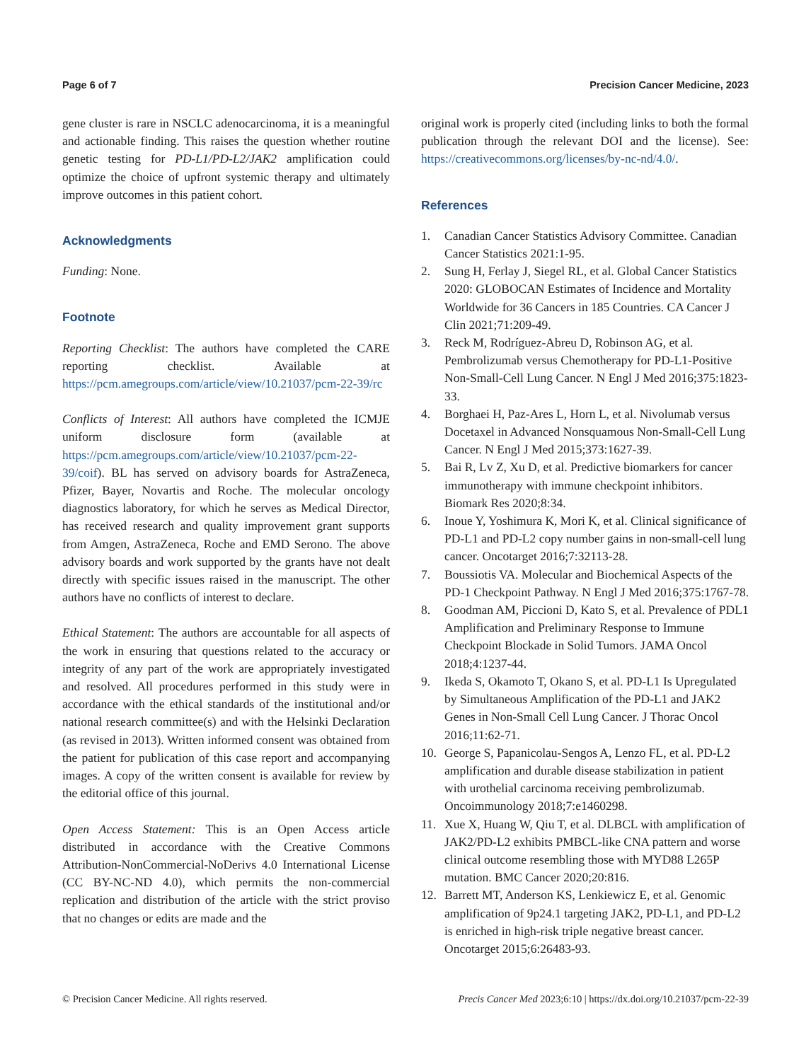Page 6 of 7 Precision Cancer Medicine, 2023
gene cluster is rare in NSCLC adenocarcinoma, it is a meaningful and actionable finding. This raises the question whether routine genetic testing for PD-L1/PD-L2/JAK2 amplification could optimize the choice of upfront systemic therapy and ultimately improve outcomes in this patient cohort.
Acknowledgments
Funding: None.
Footnote
Reporting Checklist: The authors have completed the CARE reporting checklist. Available at https://pcm.amegroups.com/article/view/10.21037/pcm-22-39/rc
Conflicts of Interest: All authors have completed the ICMJE uniform disclosure form (available at https://pcm.amegroups.com/article/view/10.21037/pcm-22-39/coif). BL has served on advisory boards for AstraZeneca, Pfizer, Bayer, Novartis and Roche. The molecular oncology diagnostics laboratory, for which he serves as Medical Director, has received research and quality improvement grant supports from Amgen, AstraZeneca, Roche and EMD Serono. The above advisory boards and work supported by the grants have not dealt directly with specific issues raised in the manuscript. The other authors have no conflicts of interest to declare.
Ethical Statement: The authors are accountable for all aspects of the work in ensuring that questions related to the accuracy or integrity of any part of the work are appropriately investigated and resolved. All procedures performed in this study were in accordance with the ethical standards of the institutional and/or national research committee(s) and with the Helsinki Declaration (as revised in 2013). Written informed consent was obtained from the patient for publication of this case report and accompanying images. A copy of the written consent is available for review by the editorial office of this journal.
Open Access Statement: This is an Open Access article distributed in accordance with the Creative Commons Attribution-NonCommercial-NoDerivs 4.0 International License (CC BY-NC-ND 4.0), which permits the non-commercial replication and distribution of the article with the strict proviso that no changes or edits are made and the
original work is properly cited (including links to both the formal publication through the relevant DOI and the license). See: https://creativecommons.org/licenses/by-nc-nd/4.0/.
References
1. Canadian Cancer Statistics Advisory Committee. Canadian Cancer Statistics 2021:1-95.
2. Sung H, Ferlay J, Siegel RL, et al. Global Cancer Statistics 2020: GLOBOCAN Estimates of Incidence and Mortality Worldwide for 36 Cancers in 185 Countries. CA Cancer J Clin 2021;71:209-49.
3. Reck M, Rodríguez-Abreu D, Robinson AG, et al. Pembrolizumab versus Chemotherapy for PD-L1-Positive Non-Small-Cell Lung Cancer. N Engl J Med 2016;375:1823-33.
4. Borghaei H, Paz-Ares L, Horn L, et al. Nivolumab versus Docetaxel in Advanced Nonsquamous Non-Small-Cell Lung Cancer. N Engl J Med 2015;373:1627-39.
5. Bai R, Lv Z, Xu D, et al. Predictive biomarkers for cancer immunotherapy with immune checkpoint inhibitors. Biomark Res 2020;8:34.
6. Inoue Y, Yoshimura K, Mori K, et al. Clinical significance of PD-L1 and PD-L2 copy number gains in non-small-cell lung cancer. Oncotarget 2016;7:32113-28.
7. Boussiotis VA. Molecular and Biochemical Aspects of the PD-1 Checkpoint Pathway. N Engl J Med 2016;375:1767-78.
8. Goodman AM, Piccioni D, Kato S, et al. Prevalence of PDL1 Amplification and Preliminary Response to Immune Checkpoint Blockade in Solid Tumors. JAMA Oncol 2018;4:1237-44.
9. Ikeda S, Okamoto T, Okano S, et al. PD-L1 Is Upregulated by Simultaneous Amplification of the PD-L1 and JAK2 Genes in Non-Small Cell Lung Cancer. J Thorac Oncol 2016;11:62-71.
10. George S, Papanicolau-Sengos A, Lenzo FL, et al. PD-L2 amplification and durable disease stabilization in patient with urothelial carcinoma receiving pembrolizumab. Oncoimmunology 2018;7:e1460298.
11. Xue X, Huang W, Qiu T, et al. DLBCL with amplification of JAK2/PD-L2 exhibits PMBCL-like CNA pattern and worse clinical outcome resembling those with MYD88 L265P mutation. BMC Cancer 2020;20:816.
12. Barrett MT, Anderson KS, Lenkiewicz E, et al. Genomic amplification of 9p24.1 targeting JAK2, PD-L1, and PD-L2 is enriched in high-risk triple negative breast cancer. Oncotarget 2015;6:26483-93.
© Precision Cancer Medicine. All rights reserved. Precis Cancer Med 2023;6:10 | https://dx.doi.org/10.21037/pcm-22-39